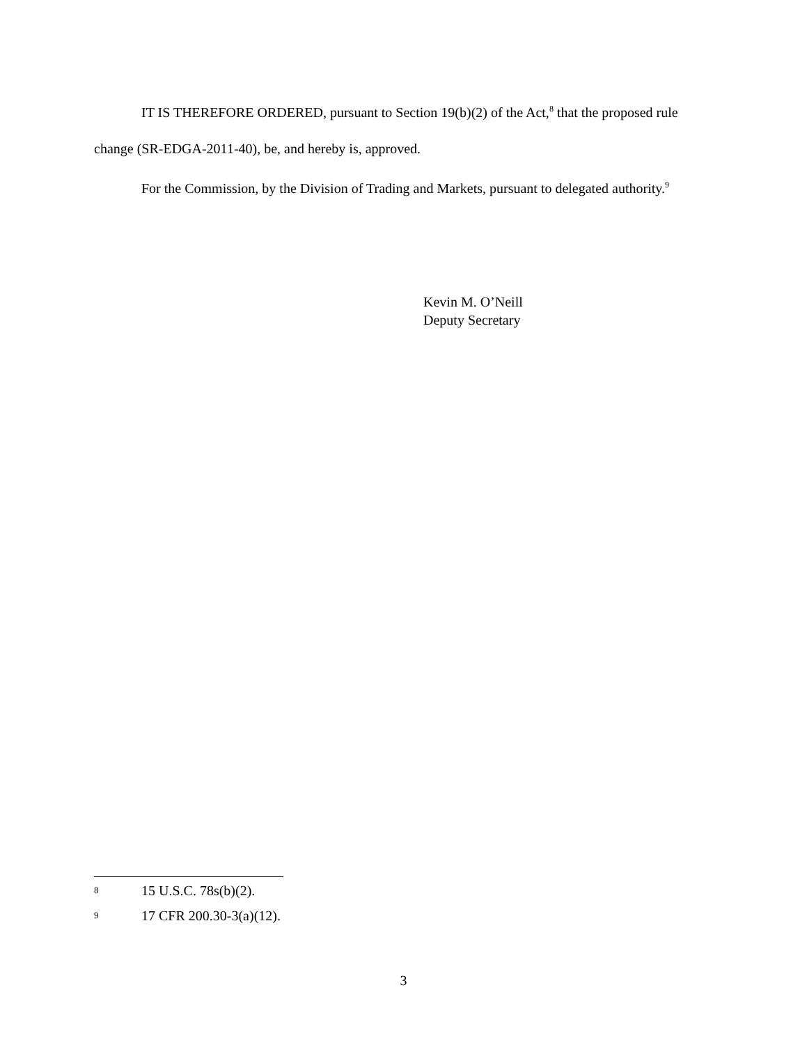IT IS THEREFORE ORDERED, pursuant to Section 19(b)(2) of the Act,<sup>8</sup> that the proposed rule change (SR-EDGA-2011-40), be, and hereby is, approved.
For the Commission, by the Division of Trading and Markets, pursuant to delegated authority.<sup>9</sup>
Kevin M. O’Neill
Deputy Secretary
8 15 U.S.C. 78s(b)(2).
9 17 CFR 200.30-3(a)(12).
3